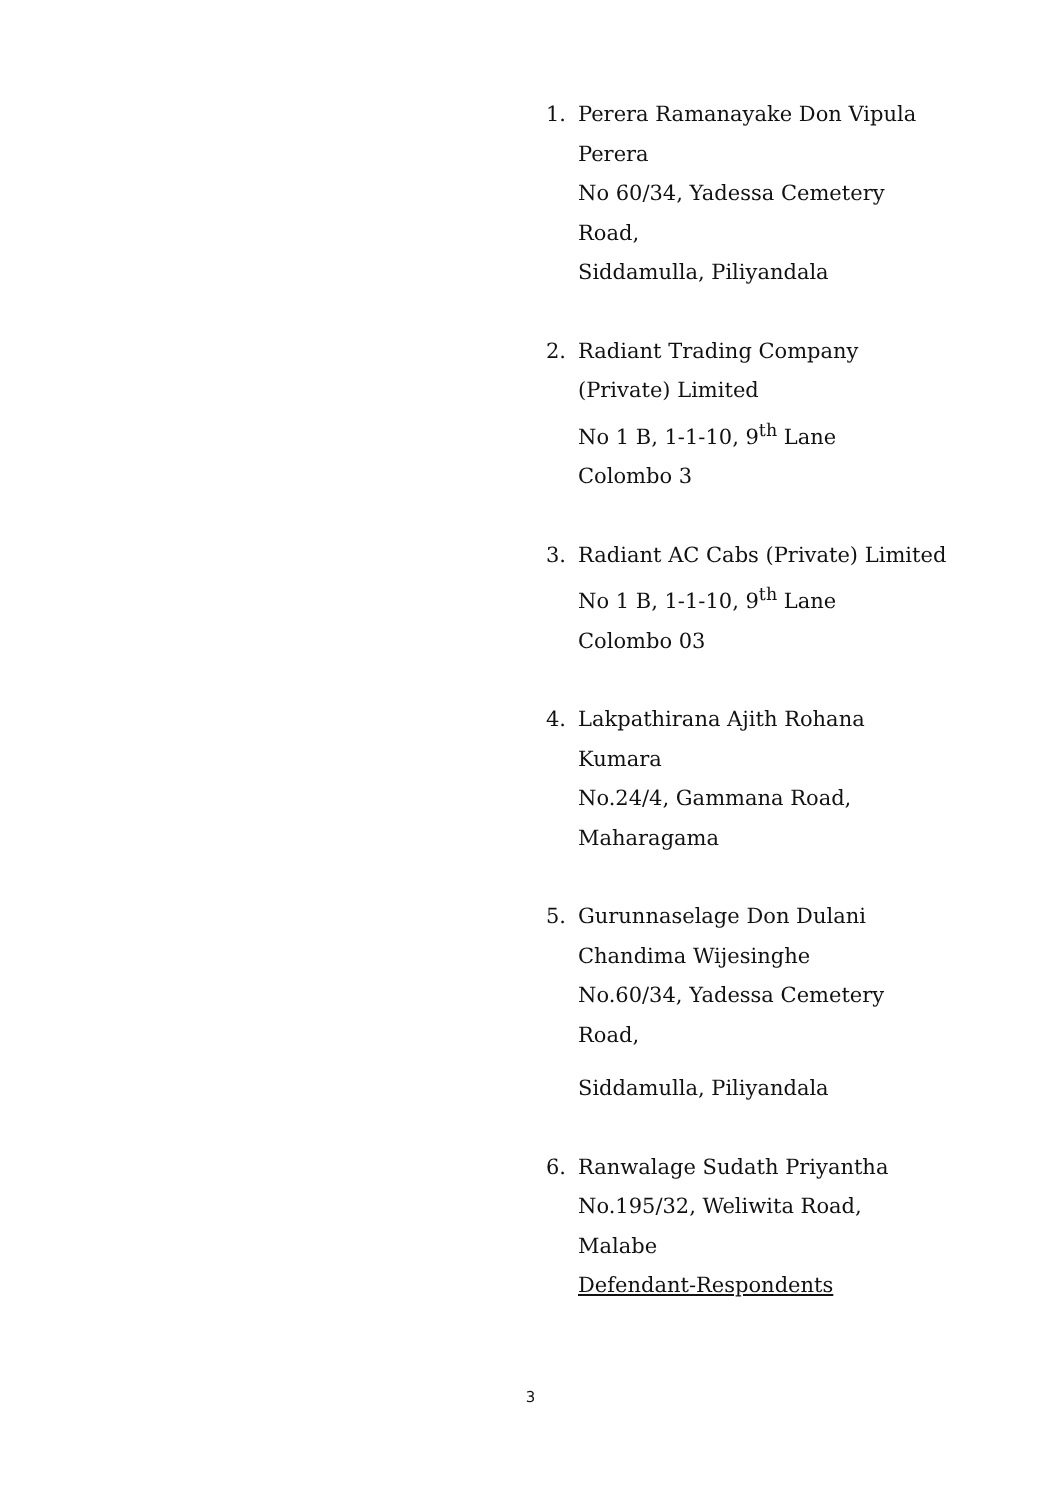1. Perera Ramanayake Don Vipula
Perera
No 60/34, Yadessa Cemetery
Road,
Siddamulla, Piliyandala
2. Radiant Trading Company
(Private) Limited
No 1 B, 1-1-10, 9<sup>th</sup> Lane
Colombo 3
3. Radiant AC Cabs (Private) Limited
No 1 B, 1-1-10, 9<sup>th</sup> Lane
Colombo 03
4. Lakpathirana Ajith Rohana
Kumara
No.24/4, Gammana Road,
Maharagama
5. Gurunnaselage Don Dulani
Chandima Wijesinghe
No.60/34, Yadessa Cemetery
Road,
Siddamulla, Piliyandala
6. Ranwalage Sudath Priyantha
No.195/32, Weliwita Road,
Malabe
Defendant-Respondents
3